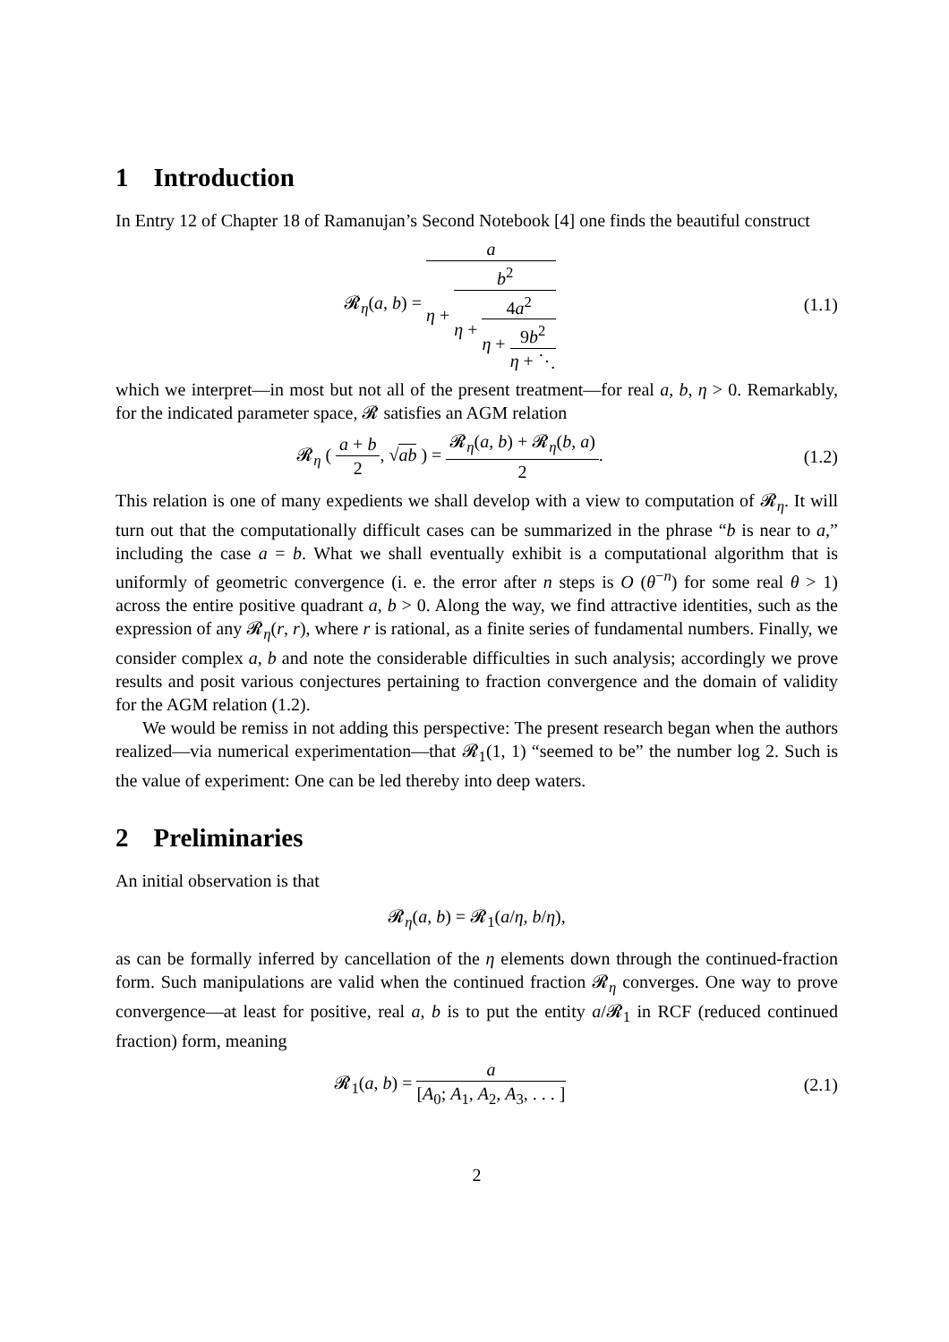1 Introduction
In Entry 12 of Chapter 18 of Ramanujan’s Second Notebook [4] one finds the beautiful construct
𝓡<sub>η</sub>(a, b) =
a
η +
b<sup>2</sup>
η +
4a<sup>2</sup>
η +
9b<sup>2</sup>
η + ⋱
(1.1)
which we interpret—in most but not all of the present treatment—for real a, b, η > 0. Remarkably, for the indicated parameter space, 𝓡 satisfies an AGM relation
𝓡<sub>η</sub> (
a + b
2
, √ab ) =
𝓡<sub>η</sub>(a, b) + 𝓡<sub>η</sub>(b, a)
2
.
(1.2)
This relation is one of many expedients we shall develop with a view to computation of 𝓡<sub>η</sub>. It will turn out that the computationally difficult cases can be summarized in the phrase “b is near to a,” including the case a = b. What we shall eventually exhibit is a computational algorithm that is uniformly of geometric convergence (i. e. the error after n steps is O (θ<sup>−n</sup>) for some real θ > 1) across the entire positive quadrant a, b > 0. Along the way, we find attractive identities, such as the expression of any 𝓡<sub>η</sub>(r, r), where r is rational, as a finite series of fundamental numbers. Finally, we consider complex a, b and note the considerable difficulties in such analysis; accordingly we prove results and posit various conjectures pertaining to fraction convergence and the domain of validity for the AGM relation (1.2).
We would be remiss in not adding this perspective: The present research began when the authors realized—via numerical experimentation—that 𝓡<sub>1</sub>(1, 1) “seemed to be” the number log 2. Such is the value of experiment: One can be led thereby into deep waters.
2 Preliminaries
An initial observation is that
𝓡<sub>η</sub>(a, b) = 𝓡<sub>1</sub>(a/η, b/η),
as can be formally inferred by cancellation of the η elements down through the continued-fraction form. Such manipulations are valid when the continued fraction 𝓡<sub>η</sub> converges. One way to prove convergence—at least for positive, real a, b is to put the entity a/𝓡<sub>1</sub> in RCF (reduced continued fraction) form, meaning
𝓡<sub>1</sub>(a, b) =
a
[A<sub>0</sub>; A<sub>1</sub>, A<sub>2</sub>, A<sub>3</sub>, . . . ]
(2.1)
2